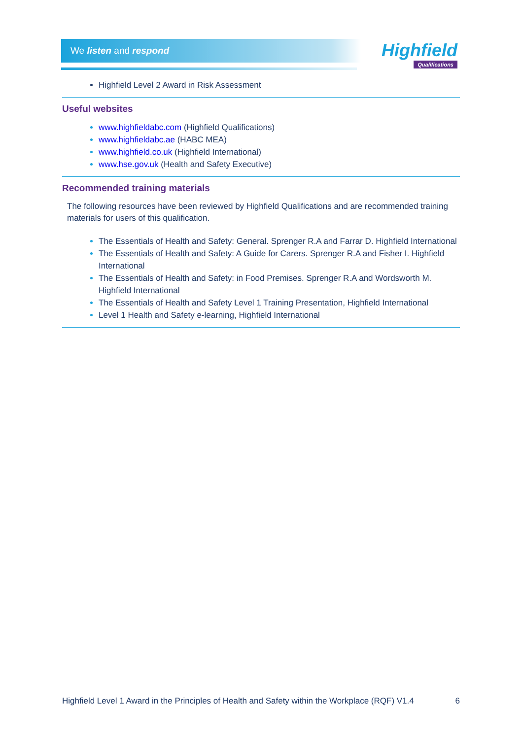We listen and respond
Highfield
Qualifications
Highfield Level 2 Award in Risk Assessment
Useful websites
www.highfieldabc.com (Highfield Qualifications)
www.highfieldabc.ae (HABC MEA)
www.highfield.co.uk (Highfield International)
www.hse.gov.uk (Health and Safety Executive)
Recommended training materials
The following resources have been reviewed by Highfield Qualifications and are recommended training materials for users of this qualification.
The Essentials of Health and Safety: General. Sprenger R.A and Farrar D. Highfield International
The Essentials of Health and Safety: A Guide for Carers. Sprenger R.A and Fisher I. Highfield International
The Essentials of Health and Safety: in Food Premises. Sprenger R.A and Wordsworth M. Highfield International
The Essentials of Health and Safety Level 1 Training Presentation, Highfield International
Level 1 Health and Safety e-learning, Highfield International
Highfield Level 1 Award in the Principles of Health and Safety within the Workplace (RQF) V1.4 6